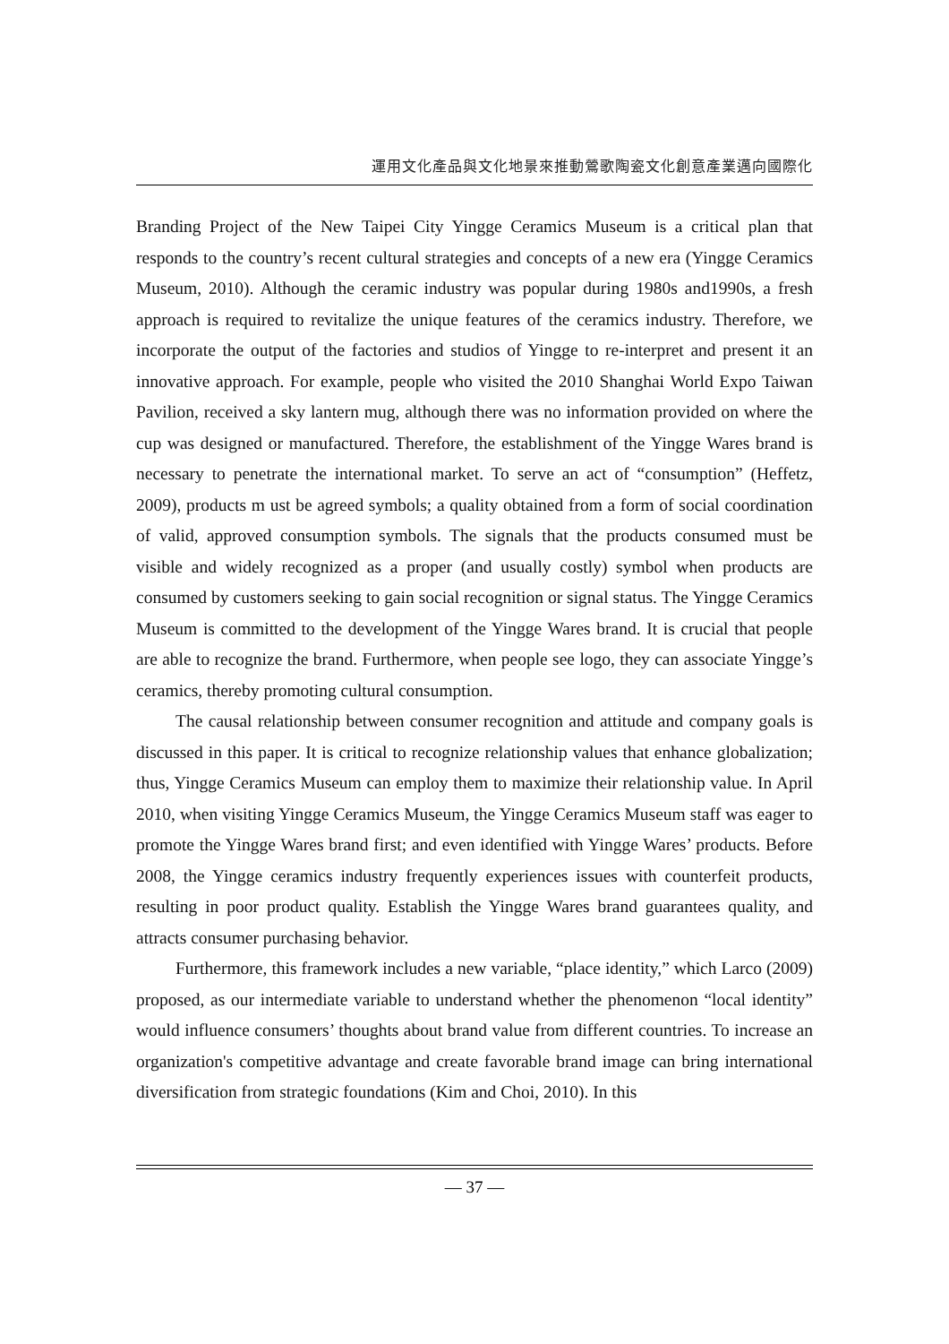運用文化產品與文化地景來推動鶯歌陶瓷文化創意產業邁向國際化
Branding Project of the New Taipei City Yingge Ceramics Museum is a critical plan that responds to the country’s recent cultural strategies and concepts of a new era (Yingge Ceramics Museum, 2010). Although the ceramic industry was popular during 1980s and1990s, a fresh approach is required to revitalize the unique features of the ceramics industry. Therefore, we incorporate the output of the factories and studios of Yingge to re-interpret and present it an innovative approach. For example, people who visited the 2010 Shanghai World Expo Taiwan Pavilion, received a sky lantern mug, although there was no information provided on where the cup was designed or manufactured. Therefore, the establishment of the Yingge Wares brand is necessary to penetrate the international market. To serve an act of “consumption” (Heffetz, 2009), products m ust be agreed symbols; a quality obtained from a form of social coordination of valid, approved consumption symbols. The signals that the products consumed must be visible and widely recognized as a proper (and usually costly) symbol when products are consumed by customers seeking to gain social recognition or signal status. The Yingge Ceramics Museum is committed to the development of the Yingge Wares brand. It is crucial that people are able to recognize the brand. Furthermore, when people see logo, they can associate Yingge’s ceramics, thereby promoting cultural consumption.
The causal relationship between consumer recognition and attitude and company goals is discussed in this paper. It is critical to recognize relationship values that enhance globalization; thus, Yingge Ceramics Museum can employ them to maximize their relationship value. In April 2010, when visiting Yingge Ceramics Museum, the Yingge Ceramics Museum staff was eager to promote the Yingge Wares brand first; and even identified with Yingge Wares’ products. Before 2008, the Yingge ceramics industry frequently experiences issues with counterfeit products, resulting in poor product quality. Establish the Yingge Wares brand guarantees quality, and attracts consumer purchasing behavior.
Furthermore, this framework includes a new variable, “place identity,” which Larco (2009) proposed, as our intermediate variable to understand whether the phenomenon “local identity” would influence consumers’ thoughts about brand value from different countries. To increase an organization's competitive advantage and create favorable brand image can bring international diversification from strategic foundations (Kim and Choi, 2010). In this
— 37 —